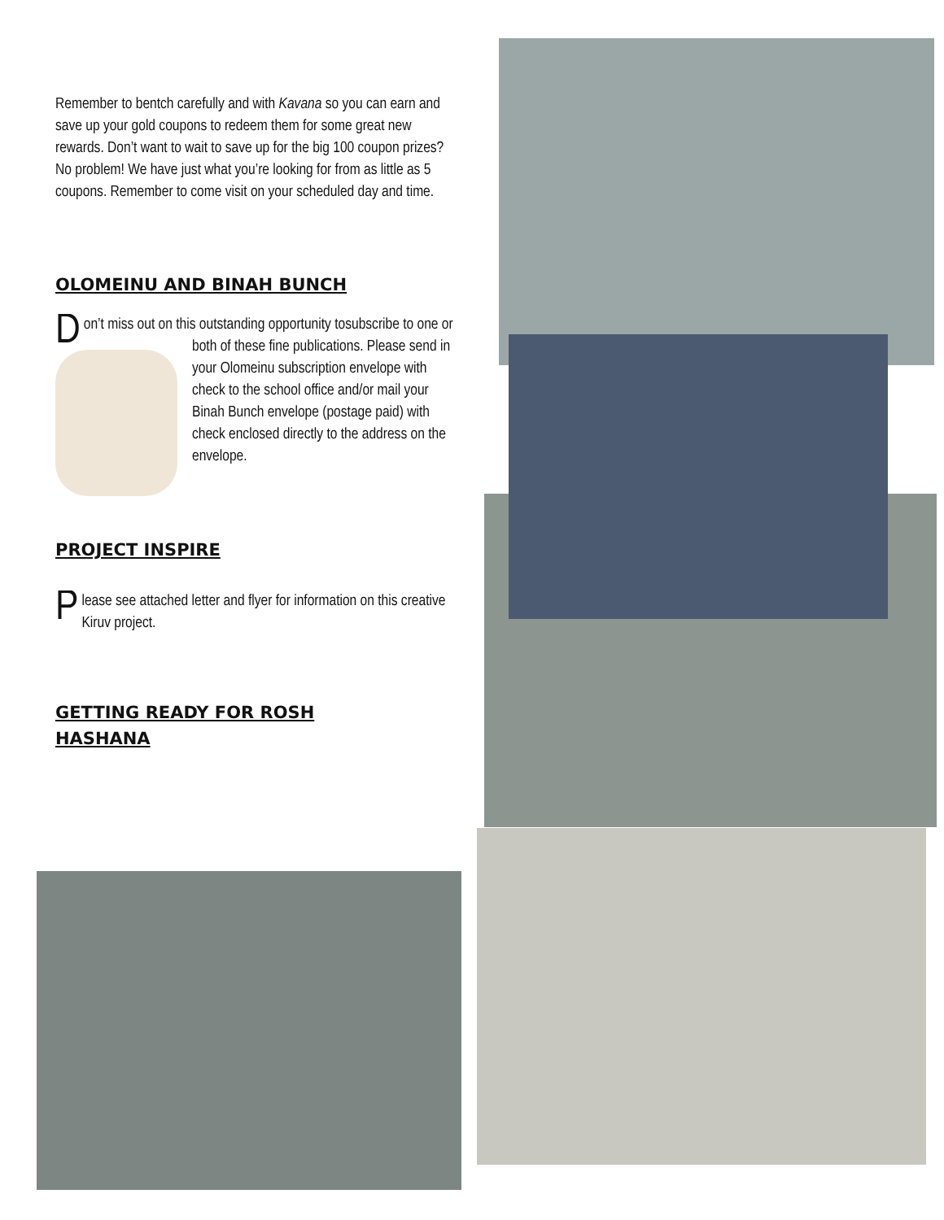Remember to bentch carefully and with Kavana so you can earn and save up your gold coupons to redeem them for some great new rewards. Don’t want to wait to save up for the big 100 coupon prizes? No problem! We have just what you’re looking for from as little as 5 coupons. Remember to come visit on your scheduled day and time.
OLOMEINU AND BINAH BUNCH
Don’t miss out on this outstanding opportunity to
subscribe to one or both of these fine publications. Please send in your Olomeinu subscription envelope with check to the school office and/or mail your Binah Bunch envelope (postage paid) with check enclosed directly to the address on the envelope.
PROJECT INSPIRE
Please see attached letter and flyer for information on this creative Kiruv project.
GETTING READY FOR ROSH HASHANA